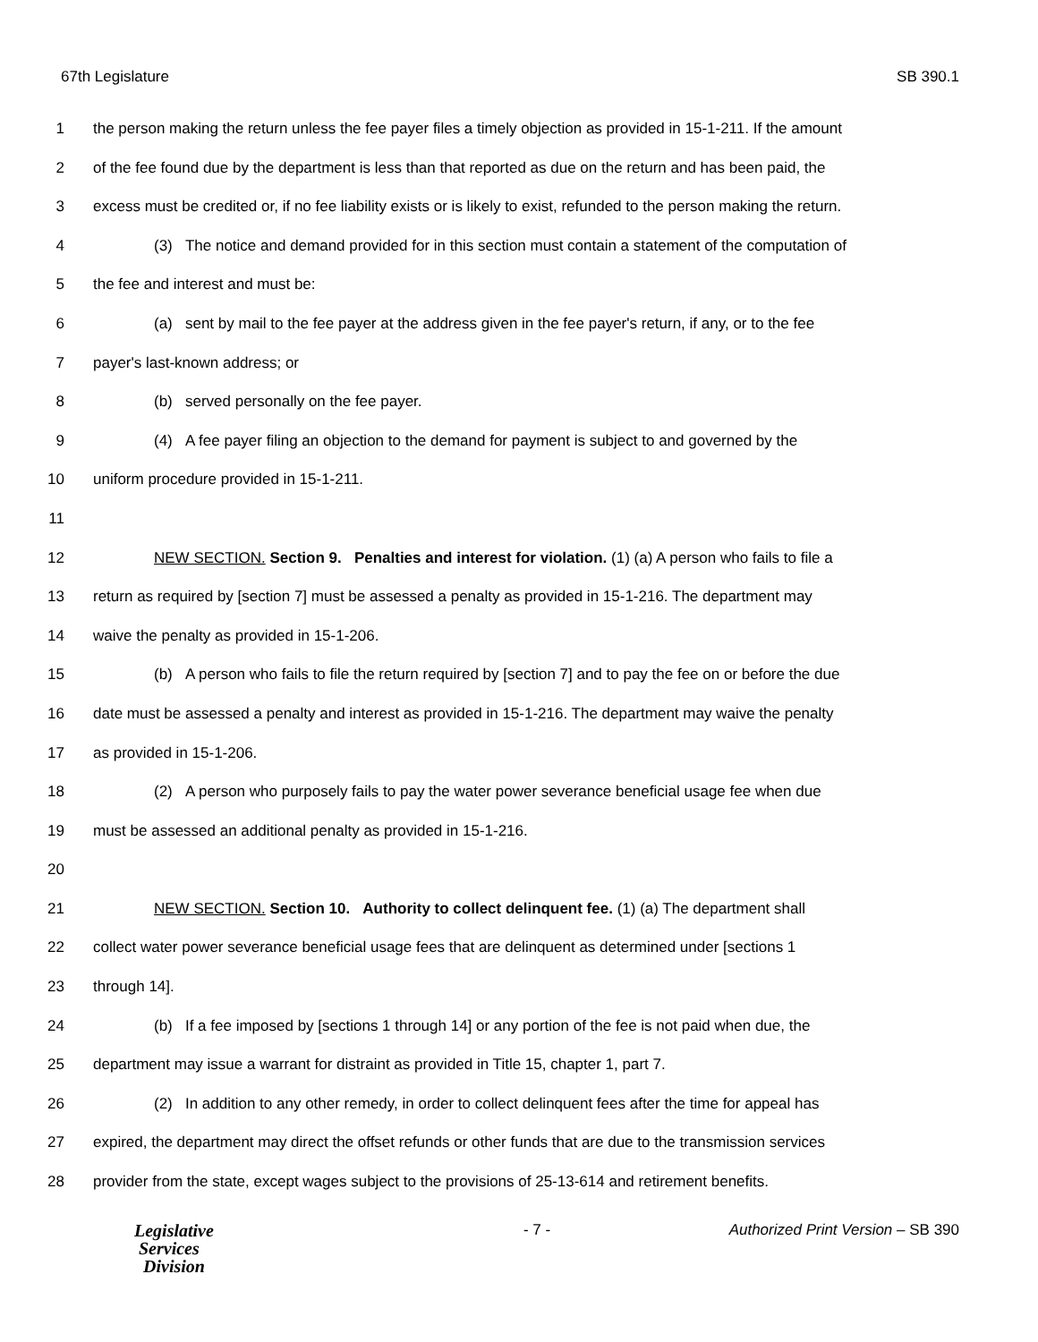67th Legislature SB 390.1
1 the person making the return unless the fee payer files a timely objection as provided in 15-1-211. If the amount
2 of the fee found due by the department is less than that reported as due on the return and has been paid, the
3 excess must be credited or, if no fee liability exists or is likely to exist, refunded to the person making the return.
4 (3) The notice and demand provided for in this section must contain a statement of the computation of
5 the fee and interest and must be:
6 (a) sent by mail to the fee payer at the address given in the fee payer's return, if any, or to the fee
7 payer's last-known address; or
8 (b) served personally on the fee payer.
9 (4) A fee payer filing an objection to the demand for payment is subject to and governed by the
10 uniform procedure provided in 15-1-211.
11
12 NEW SECTION. Section 9. Penalties and interest for violation. (1) (a) A person who fails to file a
13 return as required by [section 7] must be assessed a penalty as provided in 15-1-216. The department may
14 waive the penalty as provided in 15-1-206.
15 (b) A person who fails to file the return required by [section 7] and to pay the fee on or before the due
16 date must be assessed a penalty and interest as provided in 15-1-216. The department may waive the penalty
17 as provided in 15-1-206.
18 (2) A person who purposely fails to pay the water power severance beneficial usage fee when due
19 must be assessed an additional penalty as provided in 15-1-216.
20
21 NEW SECTION. Section 10. Authority to collect delinquent fee. (1) (a) The department shall
22 collect water power severance beneficial usage fees that are delinquent as determined under [sections 1
23 through 14].
24 (b) If a fee imposed by [sections 1 through 14] or any portion of the fee is not paid when due, the
25 department may issue a warrant for distraint as provided in Title 15, chapter 1, part 7.
26 (2) In addition to any other remedy, in order to collect delinquent fees after the time for appeal has
27 expired, the department may direct the offset refunds or other funds that are due to the transmission services
28 provider from the state, except wages subject to the provisions of 25-13-614 and retirement benefits.
Legislative
Services
Division
- 7 - Authorized Print Version – SB 390